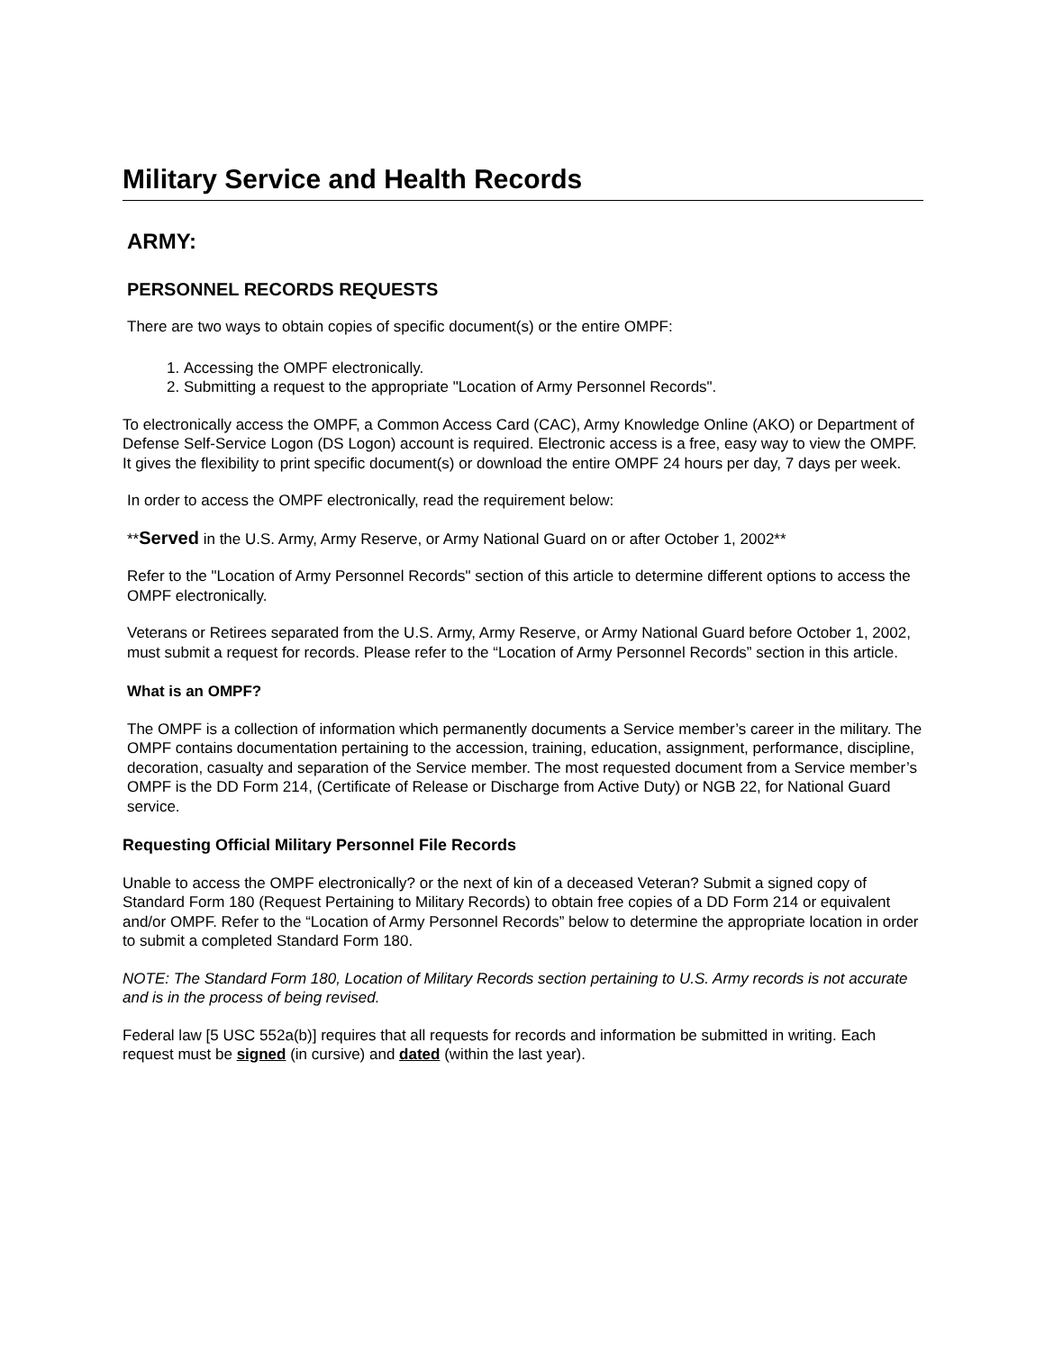Military Service and Health Records
ARMY:
PERSONNEL RECORDS REQUESTS
There are two ways to obtain copies of specific document(s) or the entire OMPF:
1. Accessing the OMPF electronically.
2. Submitting a request to the appropriate "Location of Army Personnel Records".
To electronically access the OMPF, a Common Access Card (CAC), Army Knowledge Online (AKO) or Department of Defense Self-Service Logon (DS Logon) account is required. Electronic access is a free, easy way to view the OMPF. It gives the flexibility to print specific document(s) or download the entire OMPF 24 hours per day, 7 days per week.
In order to access the OMPF electronically, read the requirement below:
**Served in the U.S. Army, Army Reserve, or Army National Guard on or after October 1, 2002**
Refer to the "Location of Army Personnel Records" section of this article to determine different options to access the OMPF electronically.
Veterans or Retirees separated from the U.S. Army, Army Reserve, or Army National Guard before October 1, 2002, must submit a request for records. Please refer to the “Location of Army Personnel Records” section in this article.
What is an OMPF?
The OMPF is a collection of information which permanently documents a Service member’s career in the military. The OMPF contains documentation pertaining to the accession, training, education, assignment, performance, discipline, decoration, casualty and separation of the Service member. The most requested document from a Service member’s OMPF is the DD Form 214, (Certificate of Release or Discharge from Active Duty) or NGB 22, for National Guard service.
Requesting Official Military Personnel File Records
Unable to access the OMPF electronically? or the next of kin of a deceased Veteran? Submit a signed copy of Standard Form 180 (Request Pertaining to Military Records) to obtain free copies of a DD Form 214 or equivalent and/or OMPF. Refer to the “Location of Army Personnel Records” below to determine the appropriate location in order to submit a completed Standard Form 180.
NOTE: The Standard Form 180, Location of Military Records section pertaining to U.S. Army records is not accurate and is in the process of being revised.
Federal law [5 USC 552a(b)] requires that all requests for records and information be submitted in writing. Each request must be signed (in cursive) and dated (within the last year).